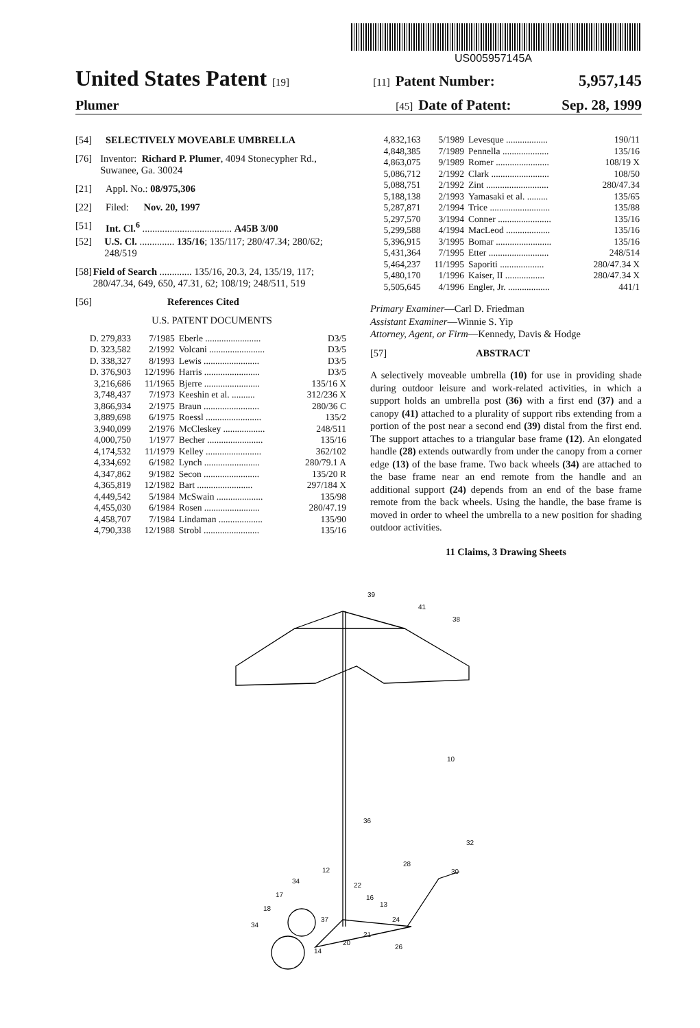US005957145A
United States Patent [19] [11] Patent Number: 5,957,145
Plumer [45] Date of Patent: Sep. 28, 1999
[54] SELECTIVELY MOVEABLE UMBRELLA
[76] Inventor: Richard P. Plumer, 4094 Stonecypher Rd., Suwanee, Ga. 30024
[21] Appl. No.: 08/975,306
[22] Filed: Nov. 20, 1997
[51] Int. Cl.<sup>6</sup> .................................... A45B 3/00
[52] U.S. Cl. .............. 135/16; 135/117; 280/47.34; 280/62; 248/519
[58] Field of Search ............. 135/16, 20.3, 24, 135/19, 117; 280/47.34, 649, 650, 47.31, 62; 108/19; 248/511, 519
[56] References Cited
U.S. PATENT DOCUMENTS
| D. 279,833 | 7/1985 | Eberle ........................ | D3/5 |
| D. 323,582 | 2/1992 | Volcani ........................ | D3/5 |
| D. 338,327 | 8/1993 | Lewis ........................ | D3/5 |
| D. 376,903 | 12/1996 | Harris ........................ | D3/5 |
| 3,216,686 | 11/1965 | Bjerre ........................ | 135/16 X |
| 3,748,437 | 7/1973 | Keeshin et al. .......... | 312/236 X |
| 3,866,934 | 2/1975 | Braun ........................ | 280/36 C |
| 3,889,698 | 6/1975 | Roessl ........................ | 135/2 |
| 3,940,099 | 2/1976 | McCleskey .................. | 248/511 |
| 4,000,750 | 1/1977 | Becher ........................ | 135/16 |
| 4,174,532 | 11/1979 | Kelley ........................ | 362/102 |
| 4,334,692 | 6/1982 | Lynch ........................ | 280/79.1 A |
| 4,347,862 | 9/1982 | Secon ........................ | 135/20 R |
| 4,365,819 | 12/1982 | Bart ........................ | 297/184 X |
| 4,449,542 | 5/1984 | McSwain .................... | 135/98 |
| 4,455,030 | 6/1984 | Rosen ........................ | 280/47.19 |
| 4,458,707 | 7/1984 | Lindaman ................... | 135/90 |
| 4,790,338 | 12/1988 | Strobl ........................ | 135/16 |
| 4,832,163 | 5/1989 | Levesque .................. | 190/11 |
| 4,848,385 | 7/1989 | Pennella .................... | 135/16 |
| 4,863,075 | 9/1989 | Romer ....................... | 108/19 X |
| 5,086,712 | 2/1992 | Clark ......................... | 108/50 |
| 5,088,751 | 2/1992 | Zint ........................... | 280/47.34 |
| 5,188,138 | 2/1993 | Yamasaki et al. ......... | 135/65 |
| 5,287,871 | 2/1994 | Trice .......................... | 135/88 |
| 5,297,570 | 3/1994 | Conner ....................... | 135/16 |
| 5,299,588 | 4/1994 | MacLeod ................... | 135/16 |
| 5,396,915 | 3/1995 | Bomar ........................ | 135/16 |
| 5,431,364 | 7/1995 | Etter .......................... | 248/514 |
| 5,464,237 | 11/1995 | Saporiti ................... | 280/47.34 X |
| 5,480,170 | 1/1996 | Kaiser, II ................. | 280/47.34 X |
| 5,505,645 | 4/1996 | Engler, Jr. .................. | 441/1 |
Primary Examiner—Carl D. Friedman
Assistant Examiner—Winnie S. Yip
Attorney, Agent, or Firm—Kennedy, Davis & Hodge
[57] ABSTRACT
A selectively moveable umbrella (10) for use in providing shade during outdoor leisure and work-related activities, in which a support holds an umbrella post (36) with a first end (37) and a canopy (41) attached to a plurality of support ribs extending from a portion of the post near a second end (39) distal from the first end. The support attaches to a triangular base frame (12). An elongated handle (28) extends outwardly from under the canopy from a corner edge (13) of the base frame. Two back wheels (34) are attached to the base frame near an end remote from the handle and an additional support (24) depends from an end of the base frame remote from the back wheels. Using the handle, the base frame is moved in order to wheel the umbrella to a new position for shading outdoor activities.
11 Claims, 3 Drawing Sheets
39
41
38
10
36
32
28
30 12
34
22
17 16
18
13
37 24
34
21
20
26
14